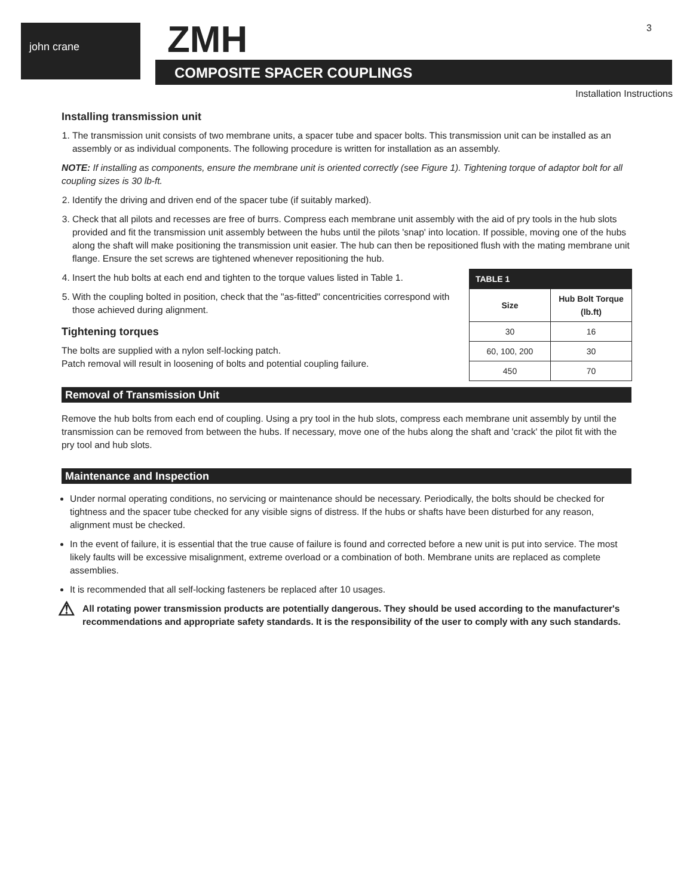john crane ZMH
COMPOSITE SPACER COUPLINGS
3
Installation Instructions
Installing transmission unit
1. The transmission unit consists of two membrane units, a spacer tube and spacer bolts. This transmission unit can be installed as an assembly or as individual components. The following procedure is written for installation as an assembly.
NOTE: If installing as components, ensure the membrane unit is oriented correctly (see Figure 1). Tightening torque of adaptor bolt for all coupling sizes is 30 lb-ft.
2. Identify the driving and driven end of the spacer tube (if suitably marked).
3. Check that all pilots and recesses are free of burrs. Compress each membrane unit assembly with the aid of pry tools in the hub slots provided and fit the transmission unit assembly between the hubs until the pilots 'snap' into location. If possible, moving one of the hubs along the shaft will make positioning the transmission unit easier. The hub can then be repositioned flush with the mating membrane unit flange. Ensure the set screws are tightened whenever repositioning the hub.
| TABLE 1 | |
| --- | --- |
| Size | Hub Bolt Torque (lb.ft) |
| 30 | 16 |
| 60, 100, 200 | 30 |
| 450 | 70 |
4. Insert the hub bolts at each end and tighten to the torque values listed in Table 1.
5. With the coupling bolted in position, check that the "as-fitted" concentricities correspond with those achieved during alignment.
Tightening torques
The bolts are supplied with a nylon self-locking patch.
Patch removal will result in loosening of bolts and potential coupling failure.
Removal of Transmission Unit
Remove the hub bolts from each end of coupling. Using a pry tool in the hub slots, compress each membrane unit assembly by until the transmission can be removed from between the hubs. If necessary, move one of the hubs along the shaft and 'crack' the pilot fit with the pry tool and hub slots.
Maintenance and Inspection
Under normal operating conditions, no servicing or maintenance should be necessary. Periodically, the bolts should be checked for tightness and the spacer tube checked for any visible signs of distress. If the hubs or shafts have been disturbed for any reason, alignment must be checked.
In the event of failure, it is essential that the true cause of failure is found and corrected before a new unit is put into service. The most likely faults will be excessive misalignment, extreme overload or a combination of both. Membrane units are replaced as complete assemblies.
It is recommended that all self-locking fasteners be replaced after 10 usages.
⚠ All rotating power transmission products are potentially dangerous. They should be used according to the manufacturer's recommendations and appropriate safety standards. It is the responsibility of the user to comply with any such standards.